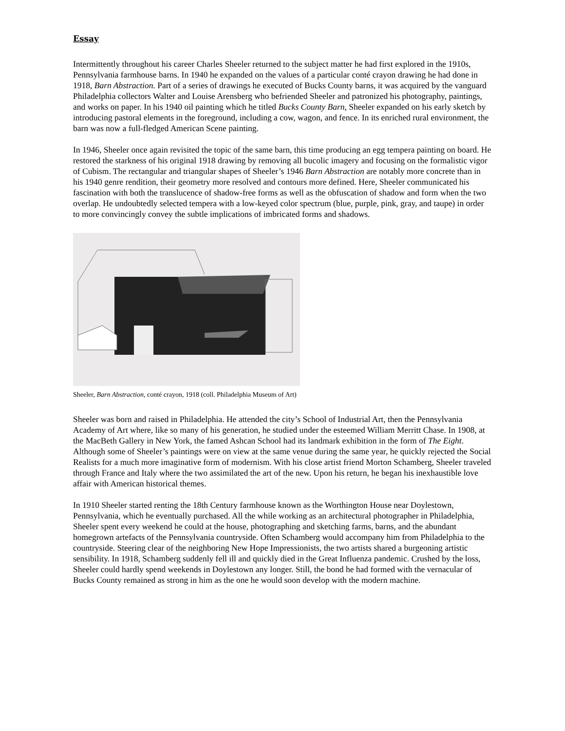Essay
Intermittently throughout his career Charles Sheeler returned to the subject matter he had first explored in the 1910s, Pennsylvania farmhouse barns. In 1940 he expanded on the values of a particular conté crayon drawing he had done in 1918, Barn Abstraction. Part of a series of drawings he executed of Bucks County barns, it was acquired by the vanguard Philadelphia collectors Walter and Louise Arensberg who befriended Sheeler and patronized his photography, paintings, and works on paper. In his 1940 oil painting which he titled Bucks County Barn, Sheeler expanded on his early sketch by introducing pastoral elements in the foreground, including a cow, wagon, and fence. In its enriched rural environment, the barn was now a full-fledged American Scene painting.
In 1946, Sheeler once again revisited the topic of the same barn, this time producing an egg tempera painting on board. He restored the starkness of his original 1918 drawing by removing all bucolic imagery and focusing on the formalistic vigor of Cubism. The rectangular and triangular shapes of Sheeler’s 1946 Barn Abstraction are notably more concrete than in his 1940 genre rendition, their geometry more resolved and contours more defined. Here, Sheeler communicated his fascination with both the translucence of shadow-free forms as well as the obfuscation of shadow and form when the two overlap. He undoubtedly selected tempera with a low-keyed color spectrum (blue, purple, pink, gray, and taupe) in order to more convincingly convey the subtle implications of imbricated forms and shadows.
Sheeler, Barn Abstraction, conté crayon, 1918 (coll. Philadelphia Museum of Art)
Sheeler was born and raised in Philadelphia. He attended the city’s School of Industrial Art, then the Pennsylvania Academy of Art where, like so many of his generation, he studied under the esteemed William Merritt Chase. In 1908, at the MacBeth Gallery in New York, the famed Ashcan School had its landmark exhibition in the form of The Eight. Although some of Sheeler’s paintings were on view at the same venue during the same year, he quickly rejected the Social Realists for a much more imaginative form of modernism. With his close artist friend Morton Schamberg, Sheeler traveled through France and Italy where the two assimilated the art of the new. Upon his return, he began his inexhaustible love affair with American historical themes.
In 1910 Sheeler started renting the 18th Century farmhouse known as the Worthington House near Doylestown, Pennsylvania, which he eventually purchased. All the while working as an architectural photographer in Philadelphia, Sheeler spent every weekend he could at the house, photographing and sketching farms, barns, and the abundant homegrown artefacts of the Pennsylvania countryside. Often Schamberg would accompany him from Philadelphia to the countryside. Steering clear of the neighboring New Hope Impressionists, the two artists shared a burgeoning artistic sensibility. In 1918, Schamberg suddenly fell ill and quickly died in the Great Influenza pandemic. Crushed by the loss, Sheeler could hardly spend weekends in Doylestown any longer. Still, the bond he had formed with the vernacular of Bucks County remained as strong in him as the one he would soon develop with the modern machine.